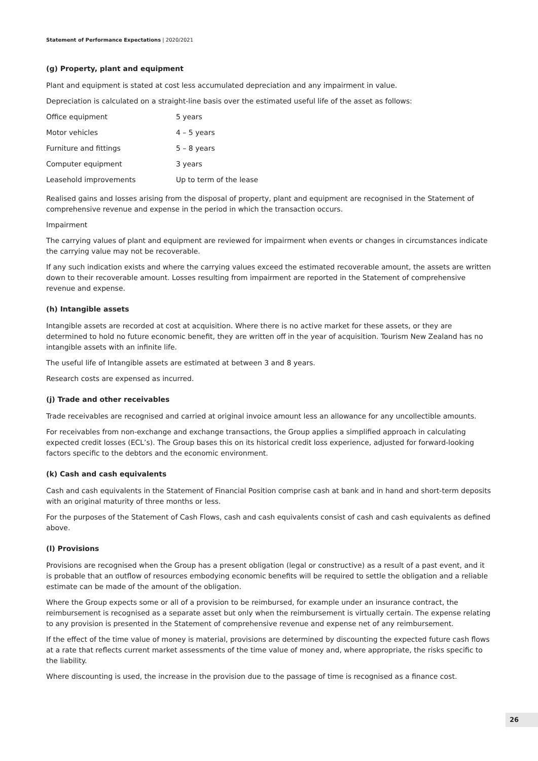Statement of Performance Expectations | 2020/2021
(g) Property, plant and equipment
Plant and equipment is stated at cost less accumulated depreciation and any impairment in value.
Depreciation is calculated on a straight-line basis over the estimated useful life of the asset as follows:
| Office equipment | 5 years |
| Motor vehicles | 4 – 5 years |
| Furniture and fittings | 5 – 8 years |
| Computer equipment | 3 years |
| Leasehold improvements | Up to term of the lease |
Realised gains and losses arising from the disposal of property, plant and equipment are recognised in the Statement of comprehensive revenue and expense in the period in which the transaction occurs.
Impairment
The carrying values of plant and equipment are reviewed for impairment when events or changes in circumstances indicate the carrying value may not be recoverable.
If any such indication exists and where the carrying values exceed the estimated recoverable amount, the assets are written down to their recoverable amount. Losses resulting from impairment are reported in the Statement of comprehensive revenue and expense.
(h) Intangible assets
Intangible assets are recorded at cost at acquisition. Where there is no active market for these assets, or they are determined to hold no future economic benefit, they are written off in the year of acquisition. Tourism New Zealand has no intangible assets with an infinite life.
The useful life of Intangible assets are estimated at between 3 and 8 years.
Research costs are expensed as incurred.
(j) Trade and other receivables
Trade receivables are recognised and carried at original invoice amount less an allowance for any uncollectible amounts.
For receivables from non-exchange and exchange transactions, the Group applies a simplified approach in calculating expected credit losses (ECL’s). The Group bases this on its historical credit loss experience, adjusted for forward-looking factors specific to the debtors and the economic environment.
(k) Cash and cash equivalents
Cash and cash equivalents in the Statement of Financial Position comprise cash at bank and in hand and short-term deposits with an original maturity of three months or less.
For the purposes of the Statement of Cash Flows, cash and cash equivalents consist of cash and cash equivalents as defined above.
(l) Provisions
Provisions are recognised when the Group has a present obligation (legal or constructive) as a result of a past event, and it is probable that an outflow of resources embodying economic benefits will be required to settle the obligation and a reliable estimate can be made of the amount of the obligation.
Where the Group expects some or all of a provision to be reimbursed, for example under an insurance contract, the reimbursement is recognised as a separate asset but only when the reimbursement is virtually certain. The expense relating to any provision is presented in the Statement of comprehensive revenue and expense net of any reimbursement.
If the effect of the time value of money is material, provisions are determined by discounting the expected future cash flows at a rate that reflects current market assessments of the time value of money and, where appropriate, the risks specific to the liability.
Where discounting is used, the increase in the provision due to the passage of time is recognised as a finance cost.
26